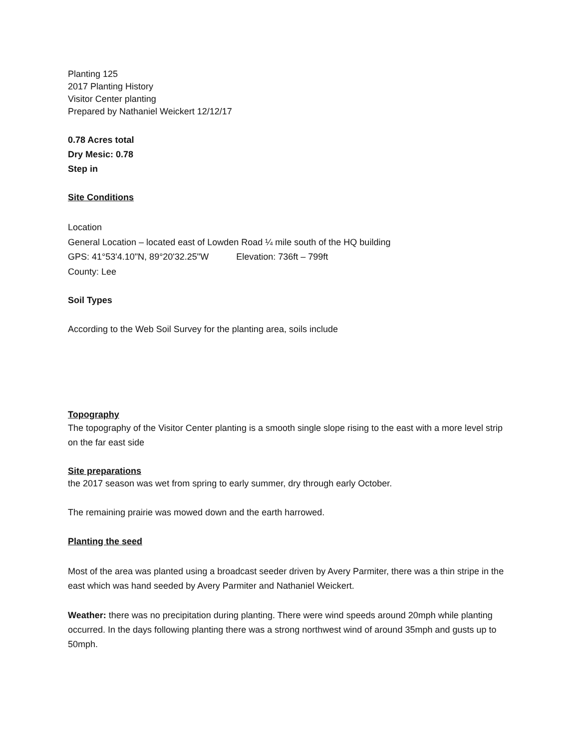Planting 125
2017 Planting History
Visitor Center planting
Prepared by Nathaniel Weickert 12/12/17
0.78 Acres total
Dry Mesic: 0.78
Step in
Site Conditions
Location
General Location – located east of Lowden Road ¼ mile south of the HQ building
GPS: 41°53'4.10"N, 89°20'32.25"W Elevation: 736ft – 799ft
County: Lee
Soil Types
According to the Web Soil Survey for the planting area, soils include
Topography
The topography of the Visitor Center planting is a smooth single slope rising to the east with a more level strip on the far east side
Site preparations
the 2017 season was wet from spring to early summer, dry through early October.
The remaining prairie was mowed down and the earth harrowed.
Planting the seed
Most of the area was planted using a broadcast seeder driven by Avery Parmiter, there was a thin stripe in the east which was hand seeded by Avery Parmiter and Nathaniel Weickert.
Weather: there was no precipitation during planting. There were wind speeds around 20mph while planting occurred. In the days following planting there was a strong northwest wind of around 35mph and gusts up to 50mph.